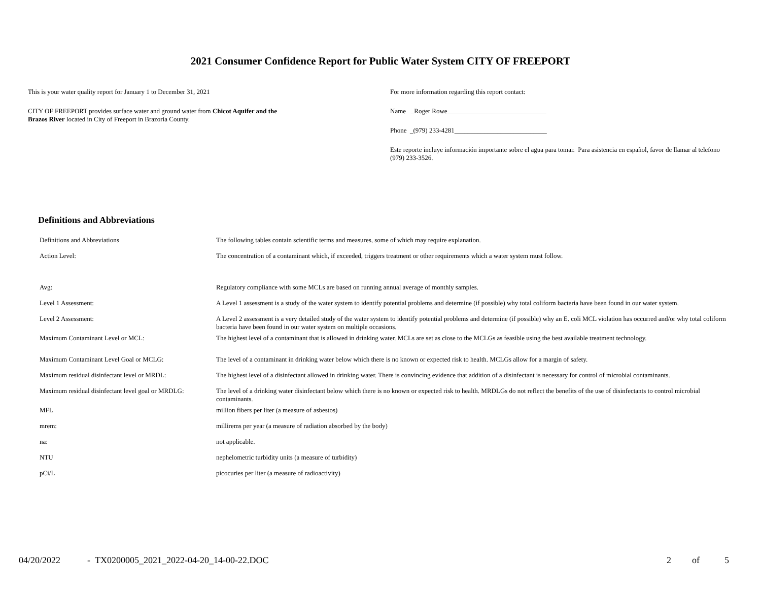2021 Consumer Confidence Report for Public Water System CITY OF FREEPORT
This is your water quality report for January 1 to December 31, 2021
CITY OF FREEPORT provides surface water and ground water from Chicot Aquifer and the Brazos River located in City of Freeport in Brazoria County.
For more information regarding this report contact:
Name _Roger Rowe______________________________
Phone _(979) 233-4281____________________________
Este reporte incluye información importante sobre el agua para tomar. Para asistencia en español, favor de llamar al telefono (979) 233-3526.
Definitions and Abbreviations
| Definitions and Abbreviations | The following tables contain scientific terms and measures, some of which may require explanation. |
| Action Level: | The concentration of a contaminant which, if exceeded, triggers treatment or other requirements which a water system must follow. |
| Avg: | Regulatory compliance with some MCLs are based on running annual average of monthly samples. |
| Level 1 Assessment: | A Level 1 assessment is a study of the water system to identify potential problems and determine (if possible) why total coliform bacteria have been found in our water system. |
| Level 2 Assessment: | A Level 2 assessment is a very detailed study of the water system to identify potential problems and determine (if possible) why an E. coli MCL violation has occurred and/or why total coliform bacteria have been found in our water system on multiple occasions. |
| Maximum Contaminant Level or MCL: | The highest level of a contaminant that is allowed in drinking water. MCLs are set as close to the MCLGs as feasible using the best available treatment technology. |
| Maximum Contaminant Level Goal or MCLG: | The level of a contaminant in drinking water below which there is no known or expected risk to health. MCLGs allow for a margin of safety. |
| Maximum residual disinfectant level or MRDL: | The highest level of a disinfectant allowed in drinking water. There is convincing evidence that addition of a disinfectant is necessary for control of microbial contaminants. |
| Maximum residual disinfectant level goal or MRDLG: | The level of a drinking water disinfectant below which there is no known or expected risk to health. MRDLGs do not reflect the benefits of the use of disinfectants to control microbial contaminants. |
| MFL | million fibers per liter (a measure of asbestos) |
| mrem: | millirems per year (a measure of radiation absorbed by the body) |
| na: | not applicable. |
| NTU | nephelometric turbidity units (a measure of turbidity) |
| pCi/L | picocuries per liter (a measure of radioactivity) |
04/20/2022 - TX0200005_2021_2022-04-20_14-00-22.DOC 2 of 5